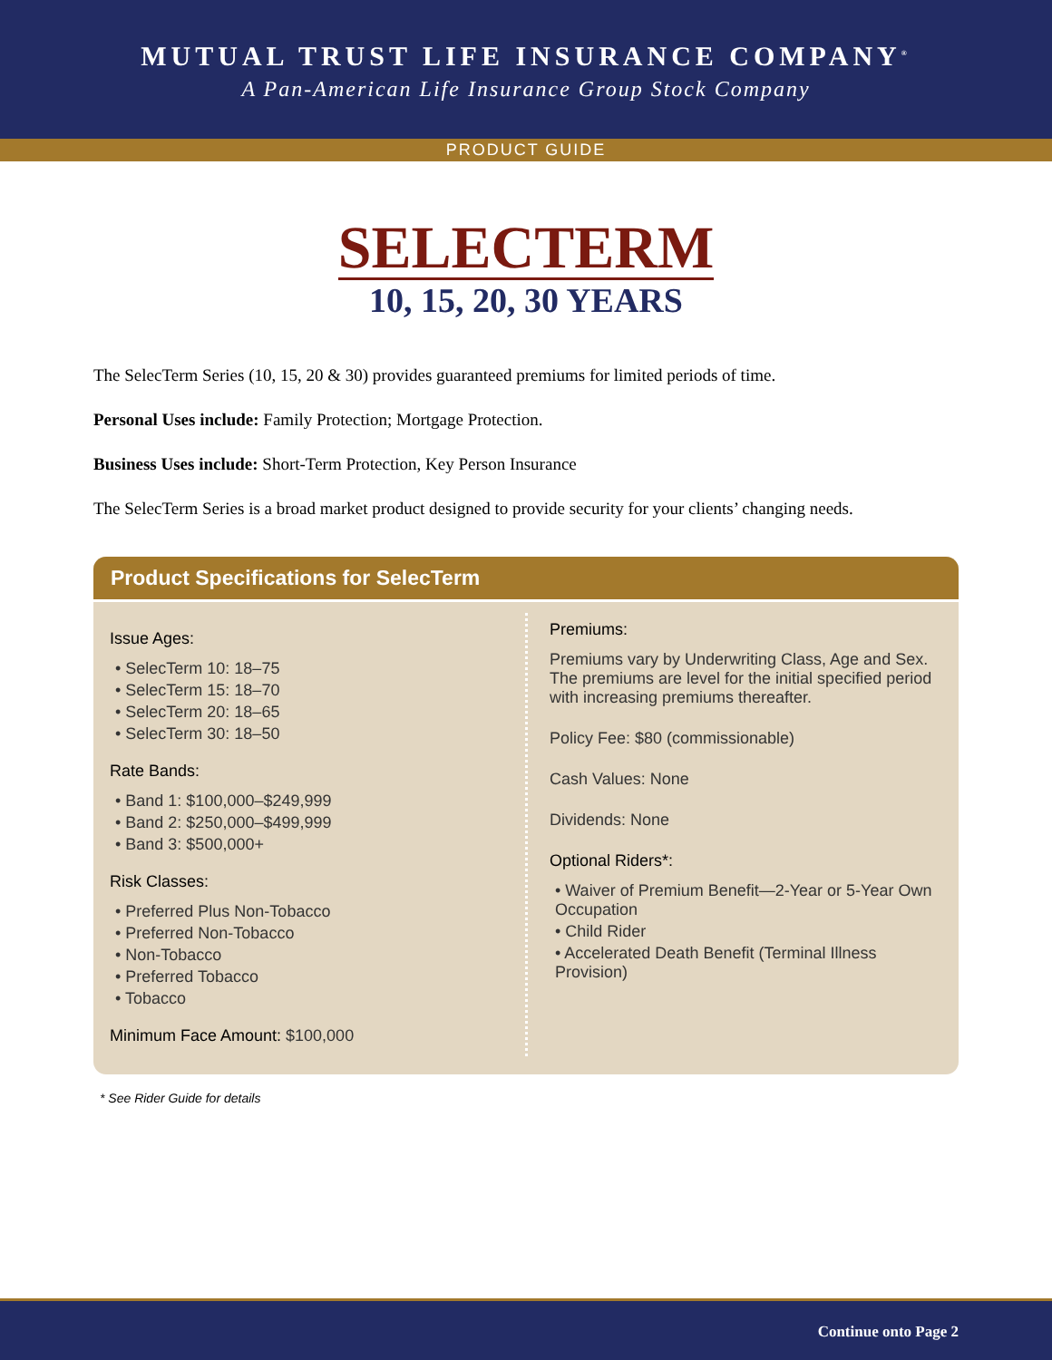MUTUAL TRUST LIFE INSURANCE COMPANY<sup>®</sup>
A Pan-American Life Insurance Group Stock Company
PRODUCT GUIDE
SELECTERM
10, 15, 20, 30 YEARS
The SelecTerm Series (10, 15, 20 & 30) provides guaranteed premiums for limited periods of time.
Personal Uses include: Family Protection; Mortgage Protection.
Business Uses include: Short-Term Protection, Key Person Insurance
The SelecTerm Series is a broad market product designed to provide security for your clients’ changing needs.
Product Specifications for SelecTerm
Issue Ages:
• SelecTerm 10: 18–75
• SelecTerm 15: 18–70
• SelecTerm 20: 18–65
• SelecTerm 30: 18–50
Rate Bands:
• Band 1: $100,000–$249,999
• Band 2: $250,000–$499,999
• Band 3: $500,000+
Risk Classes:
• Preferred Plus Non-Tobacco
• Preferred Non-Tobacco
• Non-Tobacco
• Preferred Tobacco
• Tobacco
Minimum Face Amount: $100,000
Premiums:
Premiums vary by Underwriting Class, Age and Sex. The premiums are level for the initial specified period with increasing premiums thereafter.
Policy Fee: $80 (commissionable)
Cash Values: None
Dividends: None
Optional Riders*:
• Waiver of Premium Benefit—2-Year or 5-Year Own Occupation
• Child Rider
• Accelerated Death Benefit (Terminal Illness Provision)
* See Rider Guide for details
Continue onto Page 2